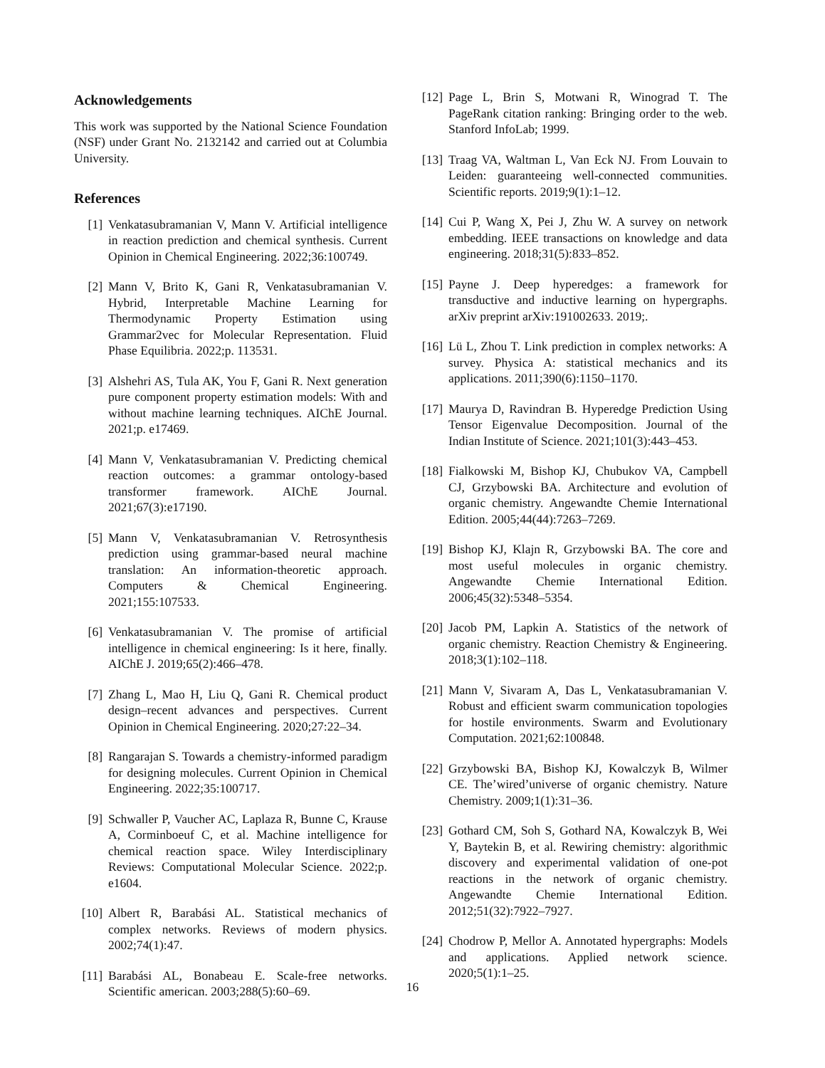Acknowledgements
This work was supported by the National Science Foundation (NSF) under Grant No. 2132142 and carried out at Columbia University.
References
[1] Venkatasubramanian V, Mann V. Artificial intelligence in reaction prediction and chemical synthesis. Current Opinion in Chemical Engineering. 2022;36:100749.
[2] Mann V, Brito K, Gani R, Venkatasubramanian V. Hybrid, Interpretable Machine Learning for Thermodynamic Property Estimation using Grammar2vec for Molecular Representation. Fluid Phase Equilibria. 2022;p. 113531.
[3] Alshehri AS, Tula AK, You F, Gani R. Next generation pure component property estimation models: With and without machine learning techniques. AIChE Journal. 2021;p. e17469.
[4] Mann V, Venkatasubramanian V. Predicting chemical reaction outcomes: a grammar ontology-based transformer framework. AIChE Journal. 2021;67(3):e17190.
[5] Mann V, Venkatasubramanian V. Retrosynthesis prediction using grammar-based neural machine translation: An information-theoretic approach. Computers & Chemical Engineering. 2021;155:107533.
[6] Venkatasubramanian V. The promise of artificial intelligence in chemical engineering: Is it here, finally. AIChE J. 2019;65(2):466–478.
[7] Zhang L, Mao H, Liu Q, Gani R. Chemical product design–recent advances and perspectives. Current Opinion in Chemical Engineering. 2020;27:22–34.
[8] Rangarajan S. Towards a chemistry-informed paradigm for designing molecules. Current Opinion in Chemical Engineering. 2022;35:100717.
[9] Schwaller P, Vaucher AC, Laplaza R, Bunne C, Krause A, Corminboeuf C, et al. Machine intelligence for chemical reaction space. Wiley Interdisciplinary Reviews: Computational Molecular Science. 2022;p. e1604.
[10] Albert R, Barabási AL. Statistical mechanics of complex networks. Reviews of modern physics. 2002;74(1):47.
[11] Barabási AL, Bonabeau E. Scale-free networks. Scientific american. 2003;288(5):60–69.
[12] Page L, Brin S, Motwani R, Winograd T. The PageRank citation ranking: Bringing order to the web. Stanford InfoLab; 1999.
[13] Traag VA, Waltman L, Van Eck NJ. From Louvain to Leiden: guaranteeing well-connected communities. Scientific reports. 2019;9(1):1–12.
[14] Cui P, Wang X, Pei J, Zhu W. A survey on network embedding. IEEE transactions on knowledge and data engineering. 2018;31(5):833–852.
[15] Payne J. Deep hyperedges: a framework for transductive and inductive learning on hypergraphs. arXiv preprint arXiv:191002633. 2019;.
[16] Lü L, Zhou T. Link prediction in complex networks: A survey. Physica A: statistical mechanics and its applications. 2011;390(6):1150–1170.
[17] Maurya D, Ravindran B. Hyperedge Prediction Using Tensor Eigenvalue Decomposition. Journal of the Indian Institute of Science. 2021;101(3):443–453.
[18] Fialkowski M, Bishop KJ, Chubukov VA, Campbell CJ, Grzybowski BA. Architecture and evolution of organic chemistry. Angewandte Chemie International Edition. 2005;44(44):7263–7269.
[19] Bishop KJ, Klajn R, Grzybowski BA. The core and most useful molecules in organic chemistry. Angewandte Chemie International Edition. 2006;45(32):5348–5354.
[20] Jacob PM, Lapkin A. Statistics of the network of organic chemistry. Reaction Chemistry & Engineering. 2018;3(1):102–118.
[21] Mann V, Sivaram A, Das L, Venkatasubramanian V. Robust and efficient swarm communication topologies for hostile environments. Swarm and Evolutionary Computation. 2021;62:100848.
[22] Grzybowski BA, Bishop KJ, Kowalczyk B, Wilmer CE. The’wired’universe of organic chemistry. Nature Chemistry. 2009;1(1):31–36.
[23] Gothard CM, Soh S, Gothard NA, Kowalczyk B, Wei Y, Baytekin B, et al. Rewiring chemistry: algorithmic discovery and experimental validation of one-pot reactions in the network of organic chemistry. Angewandte Chemie International Edition. 2012;51(32):7922–7927.
[24] Chodrow P, Mellor A. Annotated hypergraphs: Models and applications. Applied network science. 2020;5(1):1–25.
16